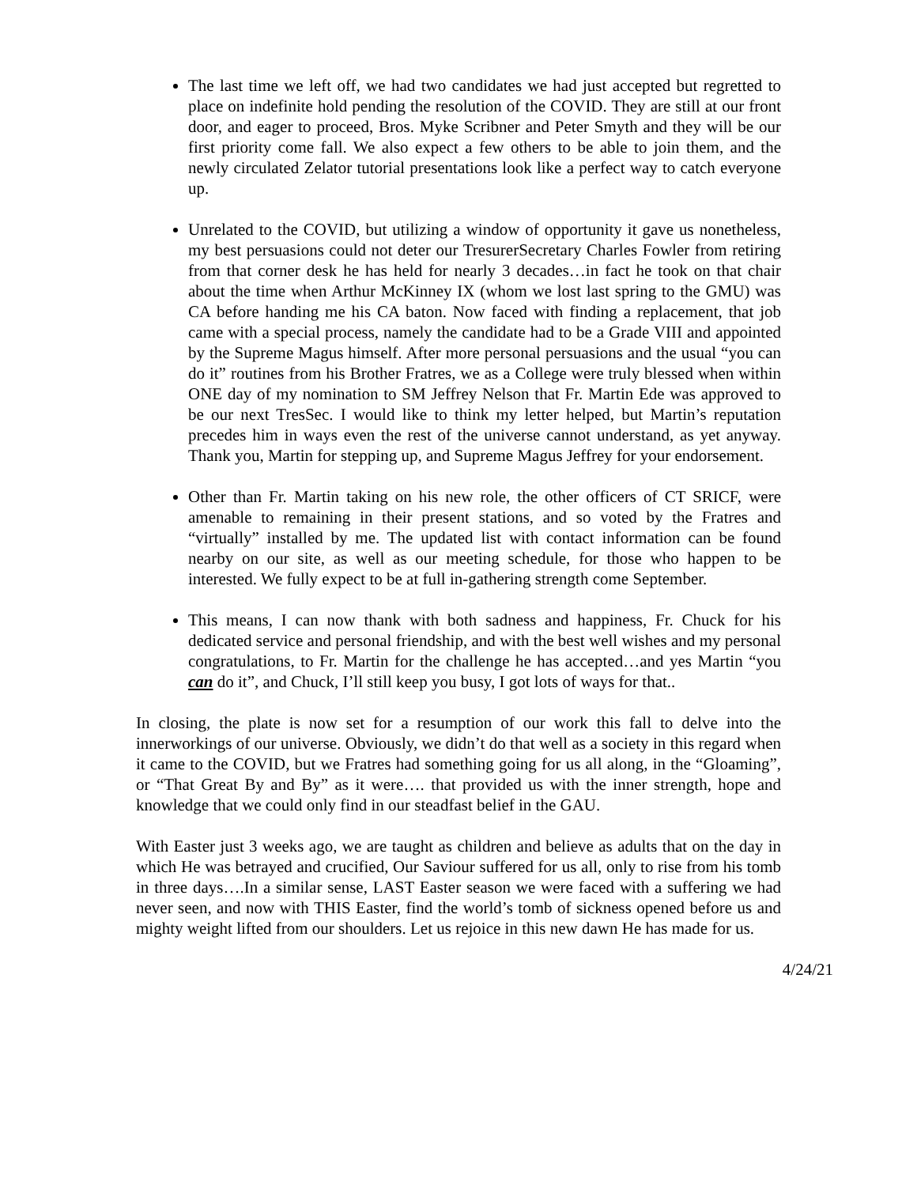The last time we left off, we had two candidates we had just accepted but regretted to place on indefinite hold pending the resolution of the COVID. They are still at our front door, and eager to proceed, Bros. Myke Scribner and Peter Smyth and they will be our first priority come fall. We also expect a few others to be able to join them, and the newly circulated Zelator tutorial presentations look like a perfect way to catch everyone up.
Unrelated to the COVID, but utilizing a window of opportunity it gave us nonetheless, my best persuasions could not deter our TresurerSecretary Charles Fowler from retiring from that corner desk he has held for nearly 3 decades…in fact he took on that chair about the time when Arthur McKinney IX (whom we lost last spring to the GMU) was CA before handing me his CA baton. Now faced with finding a replacement, that job came with a special process, namely the candidate had to be a Grade VIII and appointed by the Supreme Magus himself. After more personal persuasions and the usual “you can do it” routines from his Brother Fratres, we as a College were truly blessed when within ONE day of my nomination to SM Jeffrey Nelson that Fr. Martin Ede was approved to be our next TresSec. I would like to think my letter helped, but Martin’s reputation precedes him in ways even the rest of the universe cannot understand, as yet anyway. Thank you, Martin for stepping up, and Supreme Magus Jeffrey for your endorsement.
Other than Fr. Martin taking on his new role, the other officers of CT SRICF, were amenable to remaining in their present stations, and so voted by the Fratres and “virtually” installed by me. The updated list with contact information can be found nearby on our site, as well as our meeting schedule, for those who happen to be interested. We fully expect to be at full in-gathering strength come September.
This means, I can now thank with both sadness and happiness, Fr. Chuck for his dedicated service and personal friendship, and with the best well wishes and my personal congratulations, to Fr. Martin for the challenge he has accepted…and yes Martin “you can do it”, and Chuck, I’ll still keep you busy, I got lots of ways for that..
In closing, the plate is now set for a resumption of our work this fall to delve into the innerworkings of our universe. Obviously, we didn’t do that well as a society in this regard when it came to the COVID, but we Fratres had something going for us all along, in the “Gloaming”, or “That Great By and By” as it were…. that provided us with the inner strength, hope and knowledge that we could only find in our steadfast belief in the GAU.
With Easter just 3 weeks ago, we are taught as children and believe as adults that on the day in which He was betrayed and crucified, Our Saviour suffered for us all, only to rise from his tomb in three days….In a similar sense, LAST Easter season we were faced with a suffering we had never seen, and now with THIS Easter, find the world’s tomb of sickness opened before us and mighty weight lifted from our shoulders. Let us rejoice in this new dawn He has made for us.
4/24/21